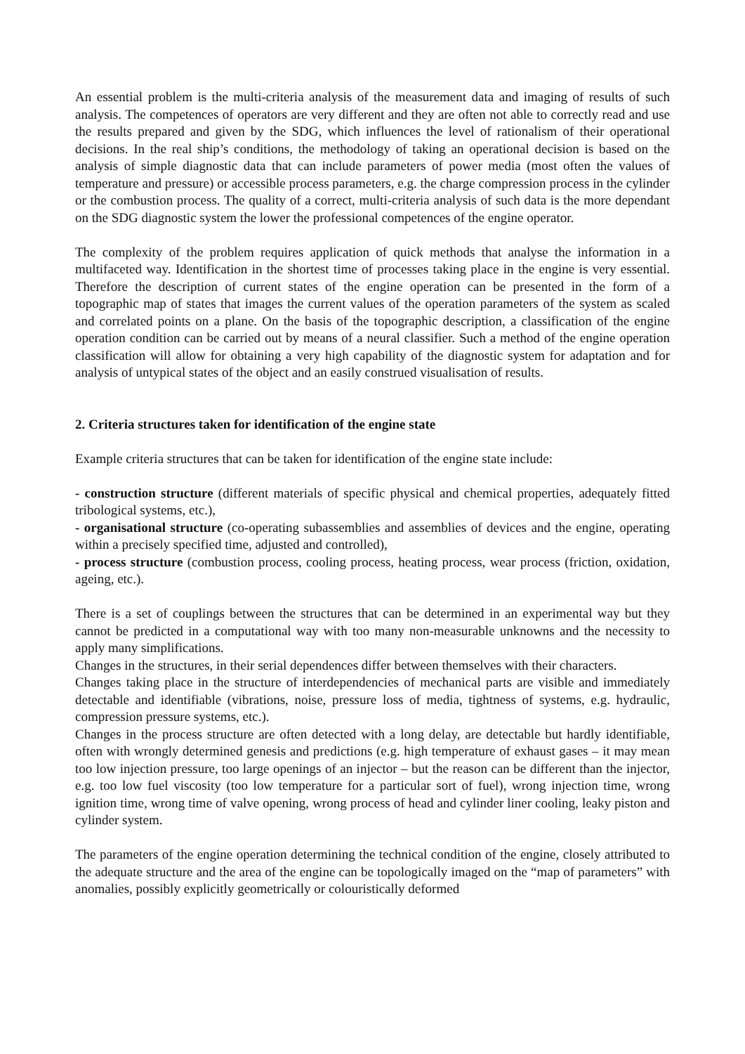An essential problem is the multi-criteria analysis of the measurement data and imaging of results of such analysis. The competences of operators are very different and they are often not able to correctly read and use the results prepared and given by the SDG, which influences the level of rationalism of their operational decisions. In the real ship’s conditions, the methodology of taking an operational decision is based on the analysis of simple diagnostic data that can include parameters of power media (most often the values of temperature and pressure) or accessible process parameters, e.g. the charge compression process in the cylinder or the combustion process. The quality of a correct, multi-criteria analysis of such data is the more dependant on the SDG diagnostic system the lower the professional competences of the engine operator.
The complexity of the problem requires application of quick methods that analyse the information in a multifaceted way. Identification in the shortest time of processes taking place in the engine is very essential. Therefore the description of current states of the engine operation can be presented in the form of a topographic map of states that images the current values of the operation parameters of the system as scaled and correlated points on a plane. On the basis of the topographic description, a classification of the engine operation condition can be carried out by means of a neural classifier. Such a method of the engine operation classification will allow for obtaining a very high capability of the diagnostic system for adaptation and for analysis of untypical states of the object and an easily construed visualisation of results.
2. Criteria structures taken for identification of the engine state
Example criteria structures that can be taken for identification of the engine state include:
- construction structure (different materials of specific physical and chemical properties, adequately fitted tribological systems, etc.),
- organisational structure (co-operating subassemblies and assemblies of devices and the engine, operating within a precisely specified time, adjusted and controlled),
- process structure (combustion process, cooling process, heating process, wear process (friction, oxidation, ageing, etc.).
There is a set of couplings between the structures that can be determined in an experimental way but they cannot be predicted in a computational way with too many non-measurable unknowns and the necessity to apply many simplifications.
Changes in the structures, in their serial dependences differ between themselves with their characters.
Changes taking place in the structure of interdependencies of mechanical parts are visible and immediately detectable and identifiable (vibrations, noise, pressure loss of media, tightness of systems, e.g. hydraulic, compression pressure systems, etc.).
Changes in the process structure are often detected with a long delay, are detectable but hardly identifiable, often with wrongly determined genesis and predictions (e.g. high temperature of exhaust gases – it may mean too low injection pressure, too large openings of an injector – but the reason can be different than the injector, e.g. too low fuel viscosity (too low temperature for a particular sort of fuel), wrong injection time, wrong ignition time, wrong time of valve opening, wrong process of head and cylinder liner cooling, leaky piston and cylinder system.
The parameters of the engine operation determining the technical condition of the engine, closely attributed to the adequate structure and the area of the engine can be topologically imaged on the “map of parameters” with anomalies, possibly explicitly geometrically or colouristically deformed